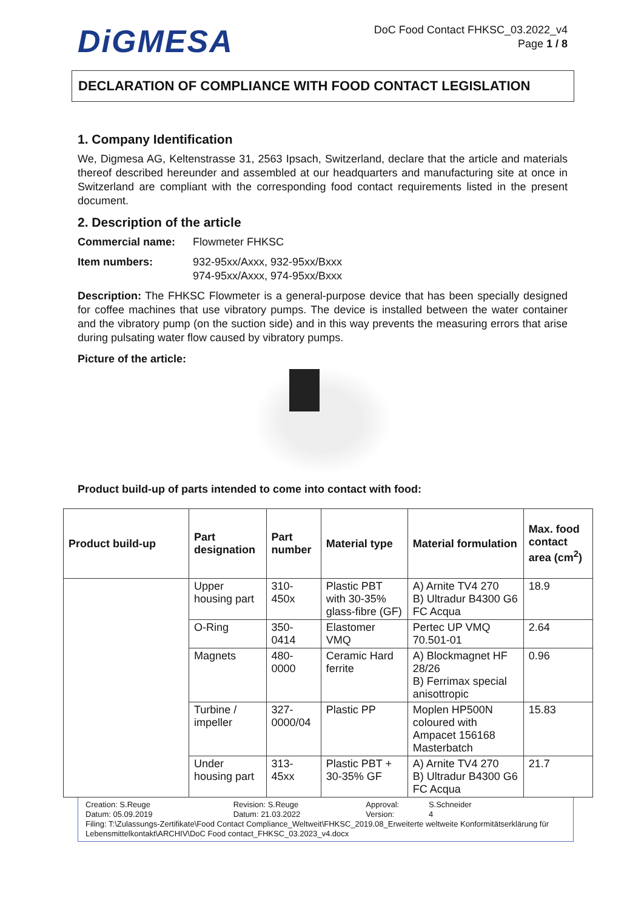DiGMESA
DoC Food Contact FHKSC_03.2022_v4
Page 1 / 8
DECLARATION OF COMPLIANCE WITH FOOD CONTACT LEGISLATION
1. Company Identification
We, Digmesa AG, Keltenstrasse 31, 2563 Ipsach, Switzerland, declare that the article and materials thereof described hereunder and assembled at our headquarters and manufacturing site at once in Switzerland are compliant with the corresponding food contact requirements listed in the present document.
2. Description of the article
Commercial name: Flowmeter FHKSC
Item numbers: 932-95xx/Axxx, 932-95xx/Bxxx
974-95xx/Axxx, 974-95xx/Bxxx
Description: The FHKSC Flowmeter is a general-purpose device that has been specially designed for coffee machines that use vibratory pumps. The device is installed between the water container and the vibratory pump (on the suction side) and in this way prevents the measuring errors that arise during pulsating water flow caused by vibratory pumps.
Picture of the article:
Product build-up of parts intended to come into contact with food:
| Product build-up | Part designation | Part number | Material type | Material formulation | Max. food contact area (cm<sup>2</sup>) |
| --- | --- | --- | --- | --- | --- |
| | Upper housing part | 310-450x | Plastic PBT with 30-35% glass-fibre (GF) | A) Arnite TV4 270 B) Ultradur B4300 G6 FC Acqua | 18.9 |
| | O-Ring | 350-0414 | Elastomer VMQ | Pertec UP VMQ 70.501-01 | 2.64 |
| | Magnets | 480-0000 | Ceramic Hard ferrite | A) Blockmagnet HF 28/26 B) Ferrimax special anisottropic | 0.96 |
| | Turbine / impeller | 327-0000/04 | Plastic PP | Moplen HP500N coloured with Ampacet 156168 Masterbatch | 15.83 |
| | Under housing part | 313-45xx | Plastic PBT + 30-35% GF | A) Arnite TV4 270 B) Ultradur B4300 G6 FC Acqua | 21.7 |
Creation: S.Reuge
Datum: 05.09.2019 Revision: S.Reuge
Datum: 21.03.2022 Approval:
Version: S.Schneider
4
Filing: T:\Zulassungs-Zertifikate\Food Contact Compliance_Weltweit\FHKSC_2019.08_Erweiterte weltweite Konformitätserklärung für Lebensmittelkontakt\ARCHIV\DoC Food contact_FHKSC_03.2023_v4.docx